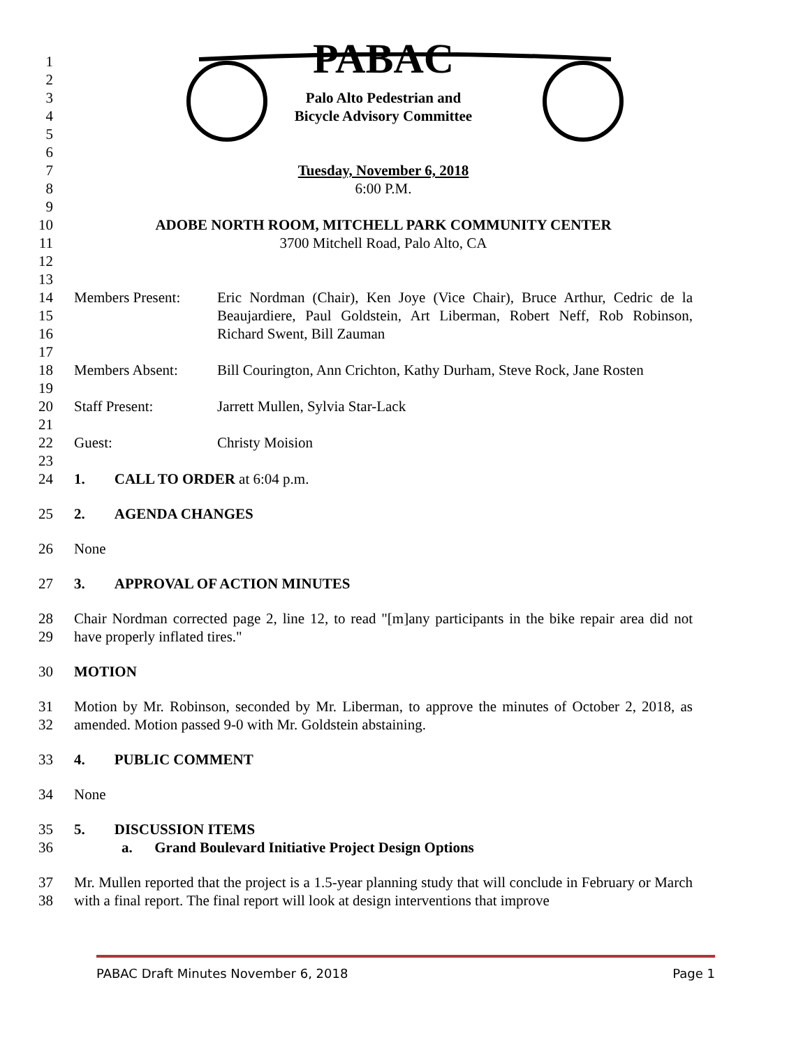1
2 PABAC
3 Palo Alto Pedestrian and
4 Bicycle Advisory Committee
5
6
7 Tuesday, November 6, 2018
8 6:00 P.M.
9
10 ADOBE NORTH ROOM, MITCHELL PARK COMMUNITY CENTER
11 3700 Mitchell Road, Palo Alto, CA
12
13
14
15
16 Members Present: Eric Nordman (Chair), Ken Joye (Vice Chair), Bruce Arthur, Cedric de la Beaujardiere, Paul Goldstein, Art Liberman, Robert Neff, Rob Robinson, Richard Swent, Bill Zauman
17
18 Members Absent: Bill Courington, Ann Crichton, Kathy Durham, Steve Rock, Jane Rosten
19
20 Staff Present: Jarrett Mullen, Sylvia Star-Lack
21
22 Guest: Christy Moision
23
24 1. CALL TO ORDER at 6:04 p.m.
25 2. AGENDA CHANGES
26 None
27 3. APPROVAL OF ACTION MINUTES
28
29 Chair Nordman corrected page 2, line 12, to read "[m]any participants in the bike repair area did not have properly inflated tires."
30 MOTION
31
32 Motion by Mr. Robinson, seconded by Mr. Liberman, to approve the minutes of October 2, 2018, as amended. Motion passed 9-0 with Mr. Goldstein abstaining.
33 4. PUBLIC COMMENT
34 None
35
36 5. DISCUSSION ITEMS
a. Grand Boulevard Initiative Project Design Options
37
38 Mr. Mullen reported that the project is a 1.5-year planning study that will conclude in February or March with a final report. The final report will look at design interventions that improve
PABAC Draft Minutes November 6, 2018 Page 1